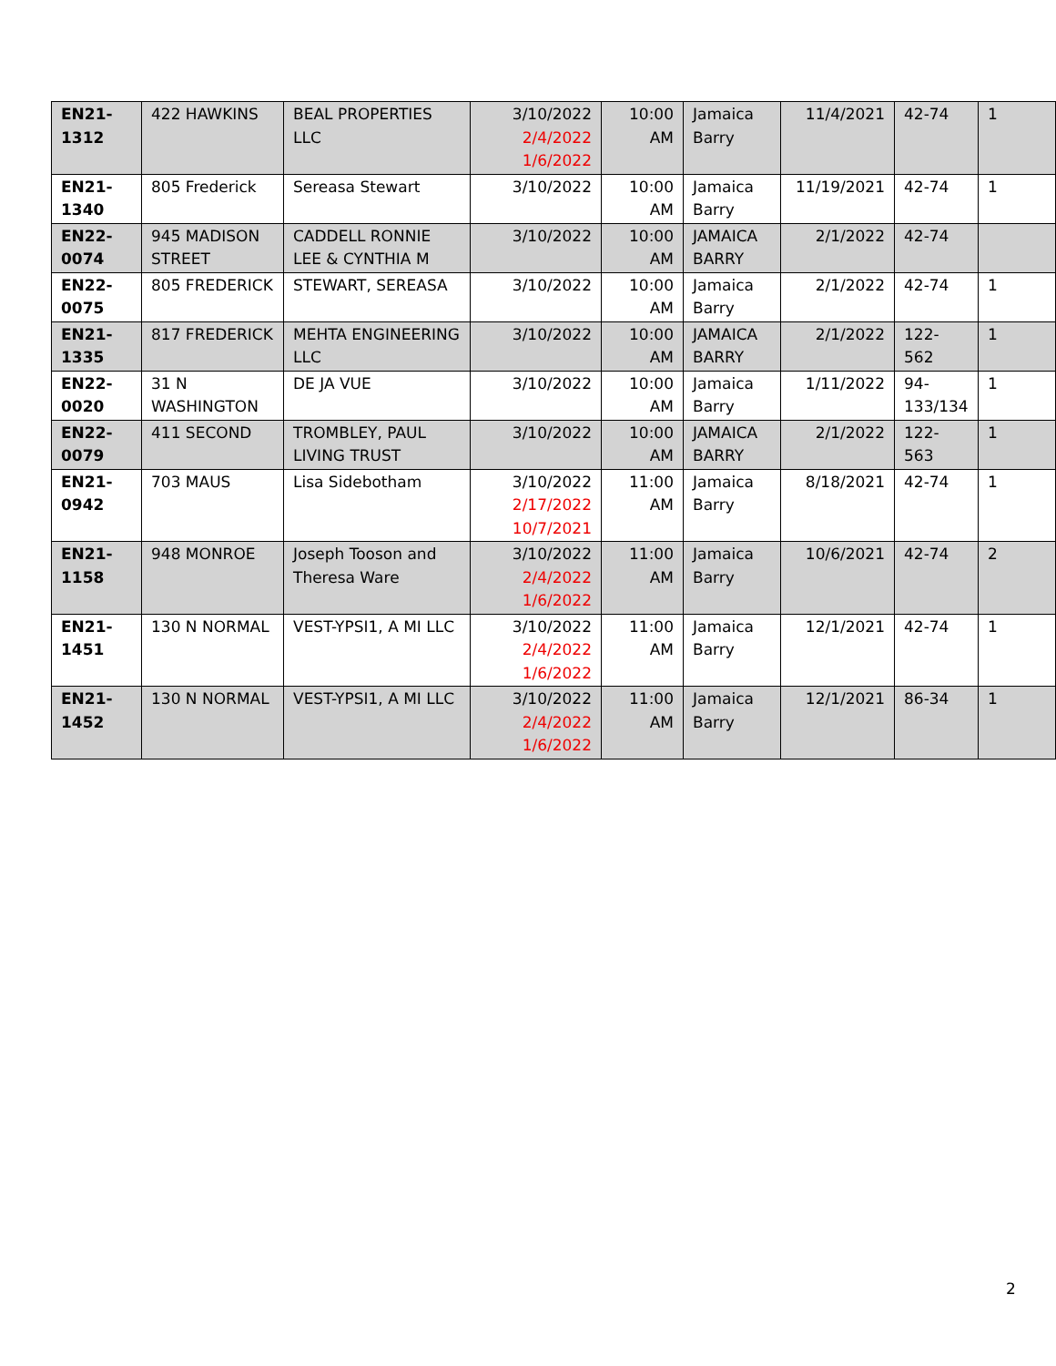| EN21- 1312 | 422 HAWKINS | BEAL PROPERTIES LLC | 3/10/2022 2/4/2022 1/6/2022 | 10:00 AM | Jamaica Barry | 11/4/2021 | 42-74 | 1 |
| EN21- 1340 | 805 Frederick | Sereasa Stewart | 3/10/2022 | 10:00 AM | Jamaica Barry | 11/19/2021 | 42-74 | 1 |
| EN22- 0074 | 945 MADISON STREET | CADDELL RONNIE LEE & CYNTHIA M | 3/10/2022 | 10:00 AM | JAMAICA BARRY | 2/1/2022 | 42-74 | |
| EN22- 0075 | 805 FREDERICK | STEWART, SEREASA | 3/10/2022 | 10:00 AM | Jamaica Barry | 2/1/2022 | 42-74 | 1 |
| EN21- 1335 | 817 FREDERICK | MEHTA ENGINEERING LLC | 3/10/2022 | 10:00 AM | JAMAICA BARRY | 2/1/2022 | 122-562 | 1 |
| EN22- 0020 | 31 N WASHINGTON | DE JA VUE | 3/10/2022 | 10:00 AM | Jamaica Barry | 1/11/2022 | 94- 133/134 | 1 |
| EN22- 0079 | 411 SECOND | TROMBLEY, PAUL LIVING TRUST | 3/10/2022 | 10:00 AM | JAMAICA BARRY | 2/1/2022 | 122-563 | 1 |
| EN21- 0942 | 703 MAUS | Lisa Sidebotham | 3/10/2022 2/17/2022 10/7/2021 | 11:00 AM | Jamaica Barry | 8/18/2021 | 42-74 | 1 |
| EN21- 1158 | 948 MONROE | Joseph Tooson and Theresa Ware | 3/10/2022 2/4/2022 1/6/2022 | 11:00 AM | Jamaica Barry | 10/6/2021 | 42-74 | 2 |
| EN21- 1451 | 130 N NORMAL | VEST-YPSI1, A MI LLC | 3/10/2022 2/4/2022 1/6/2022 | 11:00 AM | Jamaica Barry | 12/1/2021 | 42-74 | 1 |
| EN21- 1452 | 130 N NORMAL | VEST-YPSI1, A MI LLC | 3/10/2022 2/4/2022 1/6/2022 | 11:00 AM | Jamaica Barry | 12/1/2021 | 86-34 | 1 |
2